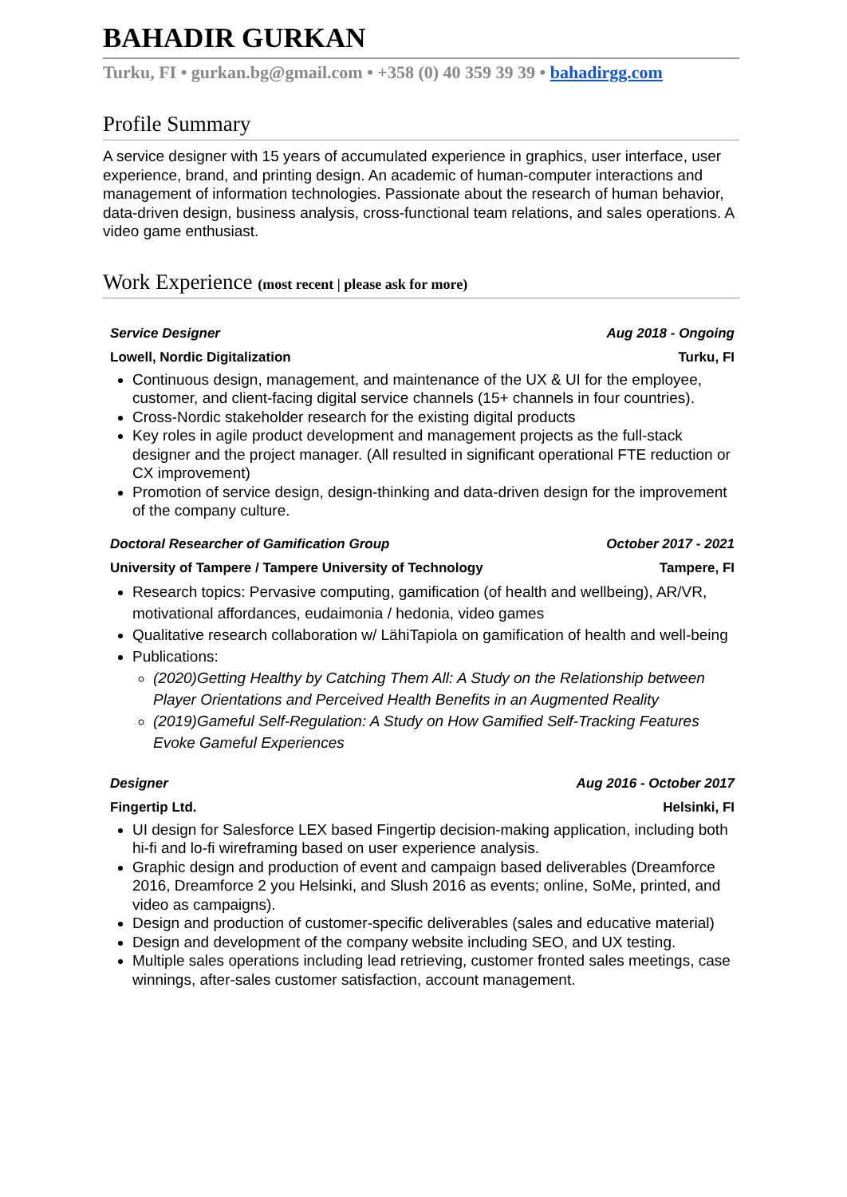BAHADIR GURKAN
Turku, FI • gurkan.bg@gmail.com • +358 (0) 40 359 39 39 • bahadirgg.com
Profile Summary
A service designer with 15 years of accumulated experience in graphics, user interface, user experience, brand, and printing design. An academic of human-computer interactions and management of information technologies. Passionate about the research of human behavior, data-driven design, business analysis, cross-functional team relations, and sales operations. A video game enthusiast.
Work Experience (most recent | please ask for more)
Service Designer Aug 2018 - Ongoing
Lowell, Nordic Digitalization Turku, FI
Continuous design, management, and maintenance of the UX & UI for the employee, customer, and client-facing digital service channels (15+ channels in four countries).
Cross-Nordic stakeholder research for the existing digital products
Key roles in agile product development and management projects as the full-stack designer and the project manager. (All resulted in significant operational FTE reduction or CX improvement)
Promotion of service design, design-thinking and data-driven design for the improvement of the company culture.
Doctoral Researcher of Gamification Group October 2017 - 2021
University of Tampere / Tampere University of Technology Tampere, FI
Research topics: Pervasive computing, gamification (of health and wellbeing), AR/VR, motivational affordances, eudaimonia / hedonia, video games
Qualitative research collaboration w/ LähiTapiola on gamification of health and well-being
Publications:
(2020)Getting Healthy by Catching Them All: A Study on the Relationship between Player Orientations and Perceived Health Benefits in an Augmented Reality
(2019)Gameful Self-Regulation: A Study on How Gamified Self-Tracking Features Evoke Gameful Experiences
Designer Aug 2016 - October 2017
Fingertip Ltd. Helsinki, FI
UI design for Salesforce LEX based Fingertip decision-making application, including both hi-fi and lo-fi wireframing based on user experience analysis.
Graphic design and production of event and campaign based deliverables (Dreamforce 2016, Dreamforce 2 you Helsinki, and Slush 2016 as events; online, SoMe, printed, and video as campaigns).
Design and production of customer-specific deliverables (sales and educative material)
Design and development of the company website including SEO, and UX testing.
Multiple sales operations including lead retrieving, customer fronted sales meetings, case winnings, after-sales customer satisfaction, account management.